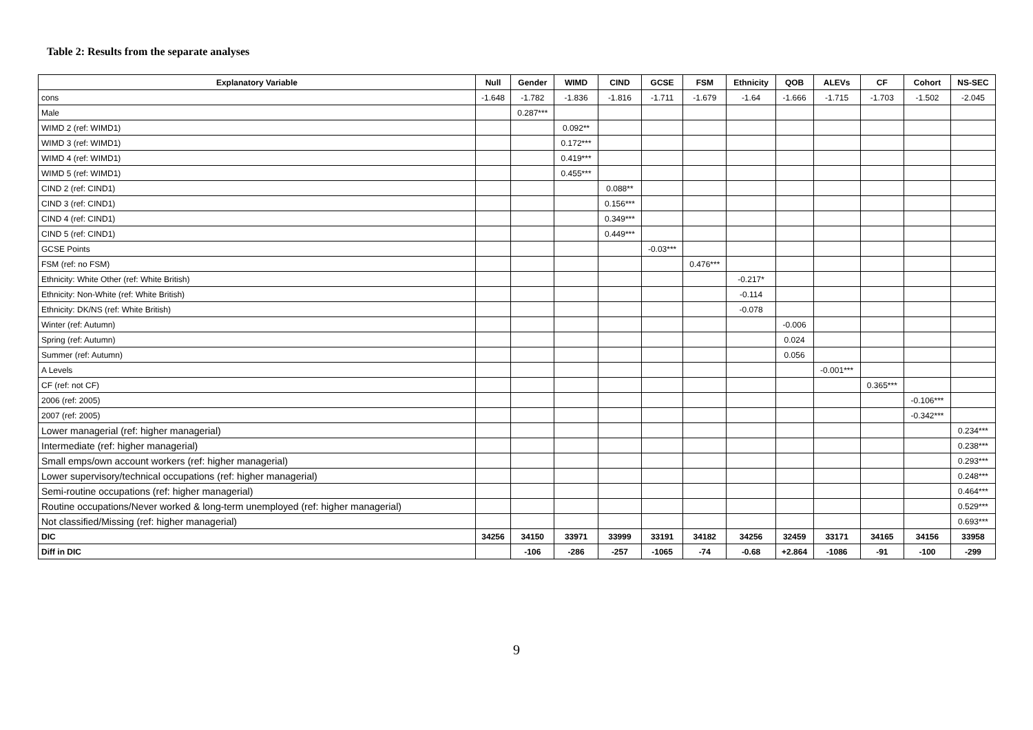Table 2: Results from the separate analyses
| Explanatory Variable | Null | Gender | WIMD | CIND | GCSE | FSM | Ethnicity | QOB | ALEVs | CF | Cohort | NS-SEC |
| --- | --- | --- | --- | --- | --- | --- | --- | --- | --- | --- | --- | --- |
| cons | -1.648 | -1.782 | -1.836 | -1.816 | -1.711 | -1.679 | -1.64 | -1.666 | -1.715 | -1.703 | -1.502 | -2.045 |
| Male | | 0.287*** | | | | | | | | | | |
| WIMD 2 (ref: WIMD1) | | | 0.092** | | | | | | | | | |
| WIMD 3 (ref: WIMD1) | | | 0.172*** | | | | | | | | | |
| WIMD 4 (ref: WIMD1) | | | 0.419*** | | | | | | | | | |
| WIMD 5 (ref: WIMD1) | | | 0.455*** | | | | | | | | | |
| CIND 2 (ref: CIND1) | | | | 0.088** | | | | | | | | |
| CIND 3 (ref: CIND1) | | | | 0.156*** | | | | | | | | |
| CIND 4 (ref: CIND1) | | | | 0.349*** | | | | | | | | |
| CIND 5 (ref: CIND1) | | | | 0.449*** | | | | | | | | |
| GCSE Points | | | | | -0.03*** | | | | | | | |
| FSM (ref: no FSM) | | | | | | 0.476*** | | | | | | |
| Ethnicity: White Other (ref: White British) | | | | | | | -0.217* | | | | | |
| Ethnicity: Non-White (ref: White British) | | | | | | | -0.114 | | | | | |
| Ethnicity: DK/NS (ref: White British) | | | | | | | -0.078 | | | | | |
| Winter (ref: Autumn) | | | | | | | | -0.006 | | | | |
| Spring (ref: Autumn) | | | | | | | | 0.024 | | | | |
| Summer (ref: Autumn) | | | | | | | | 0.056 | | | | |
| A Levels | | | | | | | | | -0.001*** | | | |
| CF (ref: not CF) | | | | | | | | | | 0.365*** | | |
| 2006 (ref: 2005) | | | | | | | | | | | -0.106*** | |
| 2007 (ref: 2005) | | | | | | | | | | | -0.342*** | |
| Lower managerial (ref: higher managerial) | | | | | | | | | | | | 0.234*** |
| Intermediate (ref: higher managerial) | | | | | | | | | | | | 0.238*** |
| Small emps/own account workers (ref: higher managerial) | | | | | | | | | | | | 0.293*** |
| Lower supervisory/technical occupations (ref: higher managerial) | | | | | | | | | | | | 0.248*** |
| Semi-routine occupations (ref: higher managerial) | | | | | | | | | | | | 0.464*** |
| Routine occupations/Never worked & long-term unemployed (ref: higher managerial) | | | | | | | | | | | | 0.529*** |
| Not classified/Missing (ref: higher managerial) | | | | | | | | | | | | 0.693*** |
| DIC | 34256 | 34150 | 33971 | 33999 | 33191 | 34182 | 34256 | 32459 | 33171 | 34165 | 34156 | 33958 |
| Diff in DIC | | -106 | -286 | -257 | -1065 | -74 | -0.68 | +2.864 | -1086 | -91 | -100 | -299 |
9